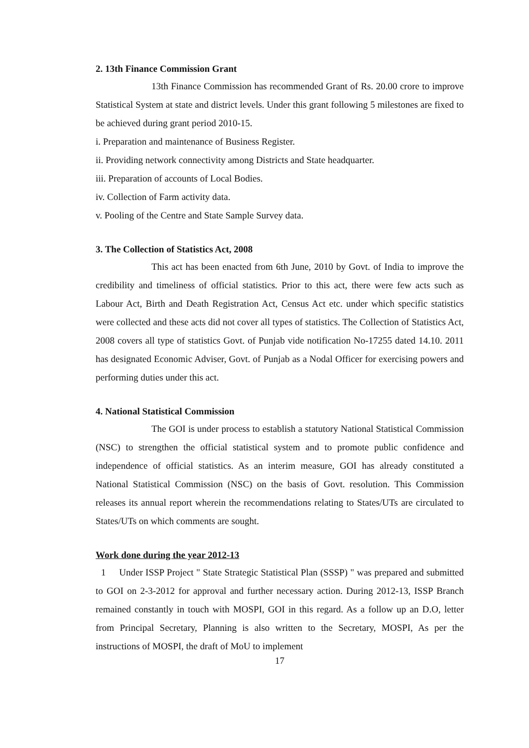2. 13th Finance Commission Grant
13th Finance Commission has recommended Grant of Rs. 20.00 crore to improve Statistical System at state and district levels. Under this grant following 5 milestones are fixed to be achieved during grant period 2010-15.
i. Preparation and maintenance of Business Register.
ii. Providing network connectivity among Districts and State headquarter.
iii. Preparation of accounts of Local Bodies.
iv. Collection of Farm activity data.
v. Pooling of the Centre and State Sample Survey data.
3. The Collection of Statistics Act, 2008
This act has been enacted from 6th June, 2010 by Govt. of India to improve the credibility and timeliness of official statistics. Prior to this act, there were few acts such as Labour Act, Birth and Death Registration Act, Census Act etc. under which specific statistics were collected and these acts did not cover all types of statistics. The Collection of Statistics Act, 2008 covers all type of statistics Govt. of Punjab vide notification No-17255 dated 14.10. 2011 has designated Economic Adviser, Govt. of Punjab as a Nodal Officer for exercising powers and performing duties under this act.
4. National Statistical Commission
The GOI is under process to establish a statutory National Statistical Commission (NSC) to strengthen the official statistical system and to promote public confidence and independence of official statistics. As an interim measure, GOI has already constituted a National Statistical Commission (NSC) on the basis of Govt. resolution. This Commission releases its annual report wherein the recommendations relating to States/UTs are circulated to States/UTs on which comments are sought.
Work done during the year 2012-13
1 Under ISSP Project " State Strategic Statistical Plan (SSSP) " was prepared and submitted to GOI on 2-3-2012 for approval and further necessary action. During 2012-13, ISSP Branch remained constantly in touch with MOSPI, GOI in this regard. As a follow up an D.O, letter from Principal Secretary, Planning is also written to the Secretary, MOSPI, As per the instructions of MOSPI, the draft of MoU to implement
17